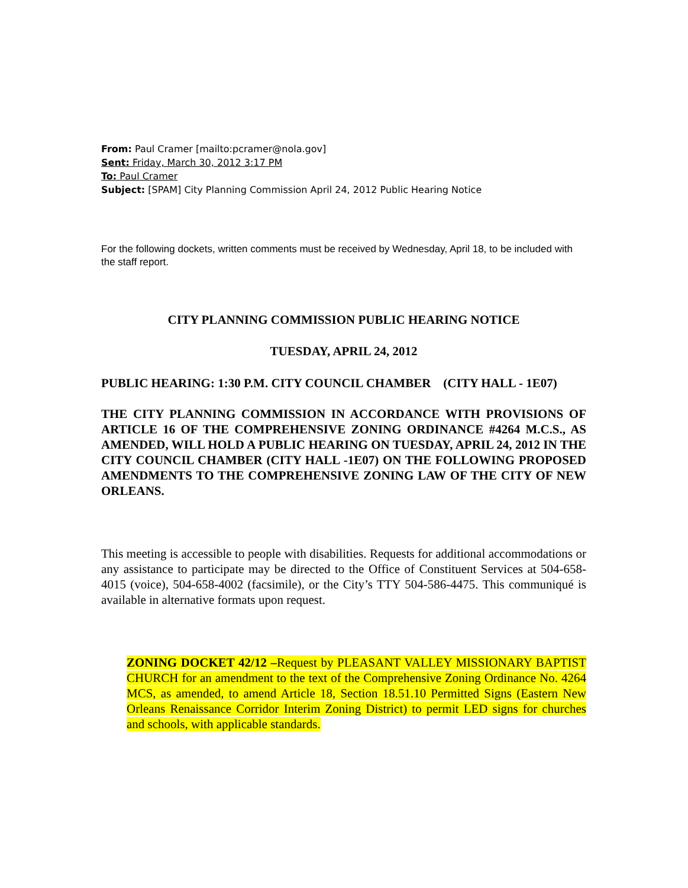From: Paul Cramer [mailto:pcramer@nola.gov]
Sent: Friday, March 30, 2012 3:17 PM
To: Paul Cramer
Subject: [SPAM] City Planning Commission April 24, 2012 Public Hearing Notice
For the following dockets, written comments must be received by Wednesday, April 18, to be included with the staff report.
CITY PLANNING COMMISSION PUBLIC HEARING NOTICE
TUESDAY, APRIL 24, 2012
PUBLIC HEARING: 1:30 P.M. CITY COUNCIL CHAMBER (CITY HALL - 1E07)
THE CITY PLANNING COMMISSION IN ACCORDANCE WITH PROVISIONS OF ARTICLE 16 OF THE COMPREHENSIVE ZONING ORDINANCE #4264 M.C.S., AS AMENDED, WILL HOLD A PUBLIC HEARING ON TUESDAY, APRIL 24, 2012 IN THE CITY COUNCIL CHAMBER (CITY HALL -1E07) ON THE FOLLOWING PROPOSED AMENDMENTS TO THE COMPREHENSIVE ZONING LAW OF THE CITY OF NEW ORLEANS.
This meeting is accessible to people with disabilities. Requests for additional accommodations or any assistance to participate may be directed to the Office of Constituent Services at 504-658-4015 (voice), 504-658-4002 (facsimile), or the City’s TTY 504-586-4475. This communiqué is available in alternative formats upon request.
ZONING DOCKET 42/12 –Request by PLEASANT VALLEY MISSIONARY BAPTIST CHURCH for an amendment to the text of the Comprehensive Zoning Ordinance No. 4264 MCS, as amended, to amend Article 18, Section 18.51.10 Permitted Signs (Eastern New Orleans Renaissance Corridor Interim Zoning District) to permit LED signs for churches and schools, with applicable standards.